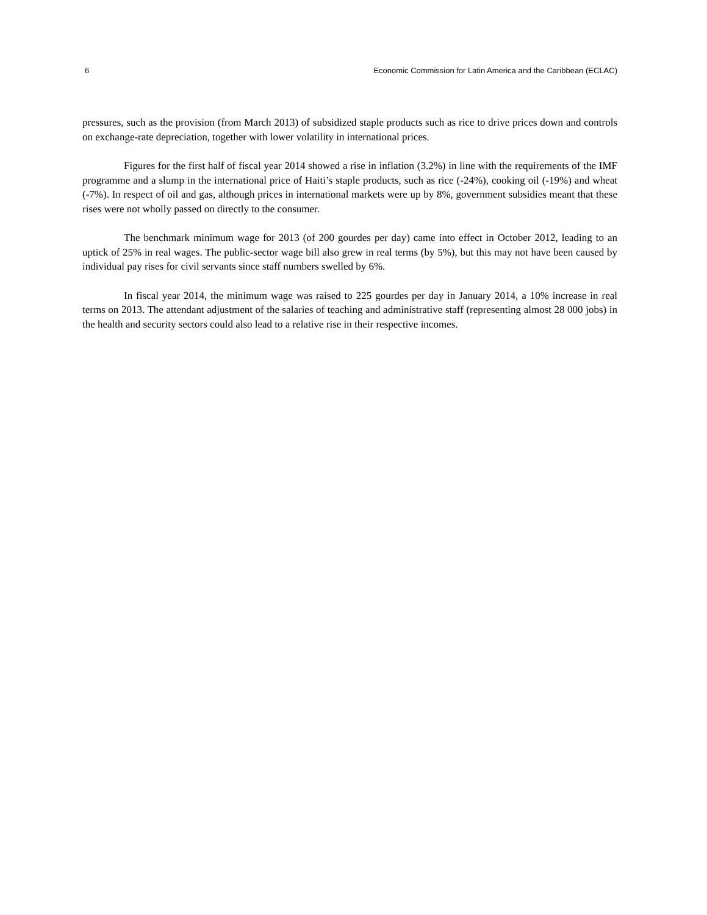6 Economic Commission for Latin America and the Caribbean (ECLAC)
pressures, such as the provision (from March 2013) of subsidized staple products such as rice to drive prices down and controls on exchange-rate depreciation, together with lower volatility in international prices.
Figures for the first half of fiscal year 2014 showed a rise in inflation (3.2%) in line with the requirements of the IMF programme and a slump in the international price of Haiti’s staple products, such as rice (-24%), cooking oil (-19%) and wheat (-7%). In respect of oil and gas, although prices in international markets were up by 8%, government subsidies meant that these rises were not wholly passed on directly to the consumer.
The benchmark minimum wage for 2013 (of 200 gourdes per day) came into effect in October 2012, leading to an uptick of 25% in real wages. The public-sector wage bill also grew in real terms (by 5%), but this may not have been caused by individual pay rises for civil servants since staff numbers swelled by 6%.
In fiscal year 2014, the minimum wage was raised to 225 gourdes per day in January 2014, a 10% increase in real terms on 2013. The attendant adjustment of the salaries of teaching and administrative staff (representing almost 28 000 jobs) in the health and security sectors could also lead to a relative rise in their respective incomes.